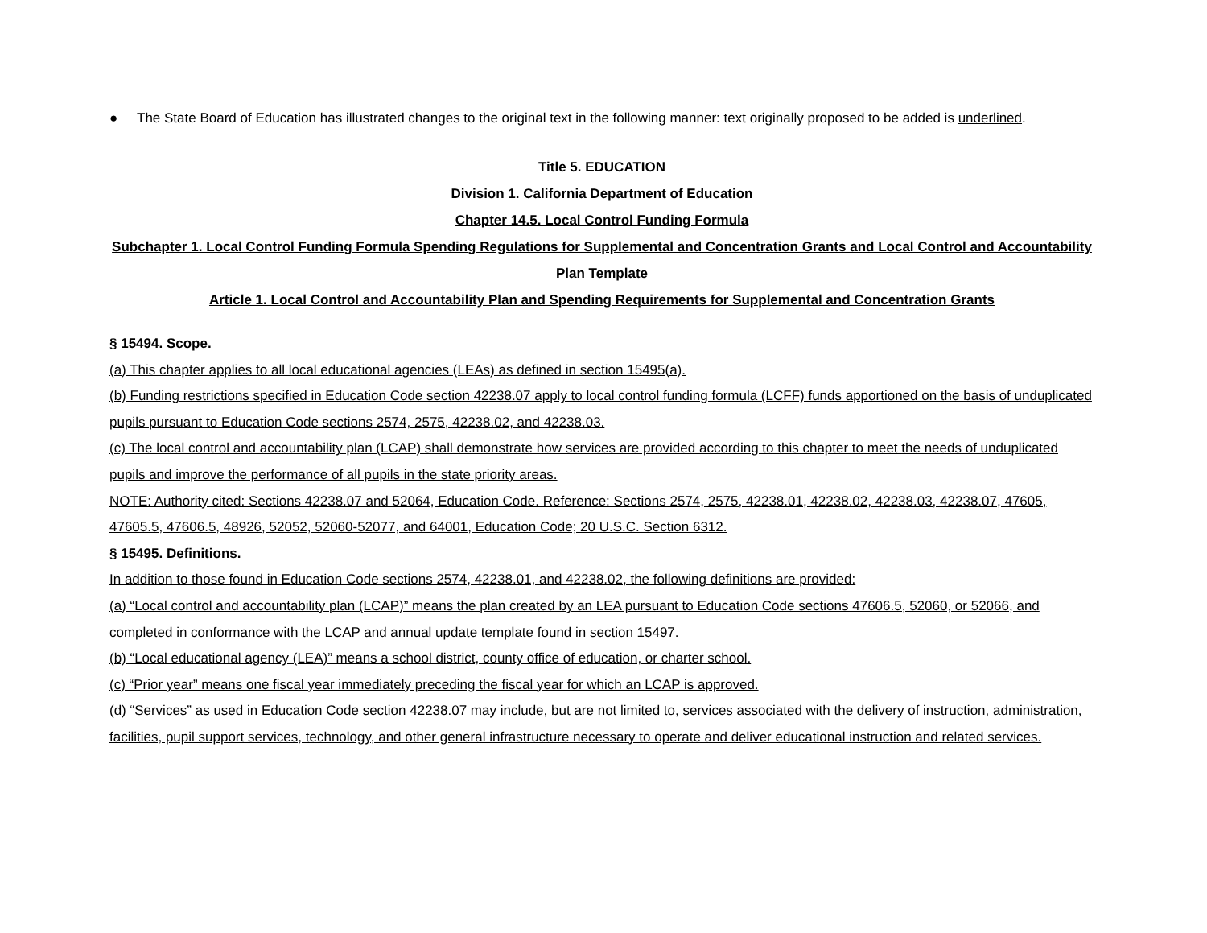● The State Board of Education has illustrated changes to the original text in the following manner: text originally proposed to be added is underlined.
Title 5. EDUCATION
Division 1. California Department of Education
Chapter 14.5. Local Control Funding Formula
Subchapter 1. Local Control Funding Formula Spending Regulations for Supplemental and Concentration Grants and Local Control and Accountability Plan Template
Article 1. Local Control and Accountability Plan and Spending Requirements for Supplemental and Concentration Grants
§ 15494. Scope.
(a) This chapter applies to all local educational agencies (LEAs) as defined in section 15495(a).
(b) Funding restrictions specified in Education Code section 42238.07 apply to local control funding formula (LCFF) funds apportioned on the basis of unduplicated pupils pursuant to Education Code sections 2574, 2575, 42238.02, and 42238.03.
(c) The local control and accountability plan (LCAP) shall demonstrate how services are provided according to this chapter to meet the needs of unduplicated pupils and improve the performance of all pupils in the state priority areas.
NOTE: Authority cited: Sections 42238.07 and 52064, Education Code. Reference: Sections 2574, 2575, 42238.01, 42238.02, 42238.03, 42238.07, 47605, 47605.5, 47606.5, 48926, 52052, 52060-52077, and 64001, Education Code; 20 U.S.C. Section 6312.
§ 15495. Definitions.
In addition to those found in Education Code sections 2574, 42238.01, and 42238.02, the following definitions are provided:
(a) “Local control and accountability plan (LCAP)” means the plan created by an LEA pursuant to Education Code sections 47606.5, 52060, or 52066, and completed in conformance with the LCAP and annual update template found in section 15497.
(b) “Local educational agency (LEA)” means a school district, county office of education, or charter school.
(c) “Prior year” means one fiscal year immediately preceding the fiscal year for which an LCAP is approved.
(d) “Services” as used in Education Code section 42238.07 may include, but are not limited to, services associated with the delivery of instruction, administration, facilities, pupil support services, technology, and other general infrastructure necessary to operate and deliver educational instruction and related services.